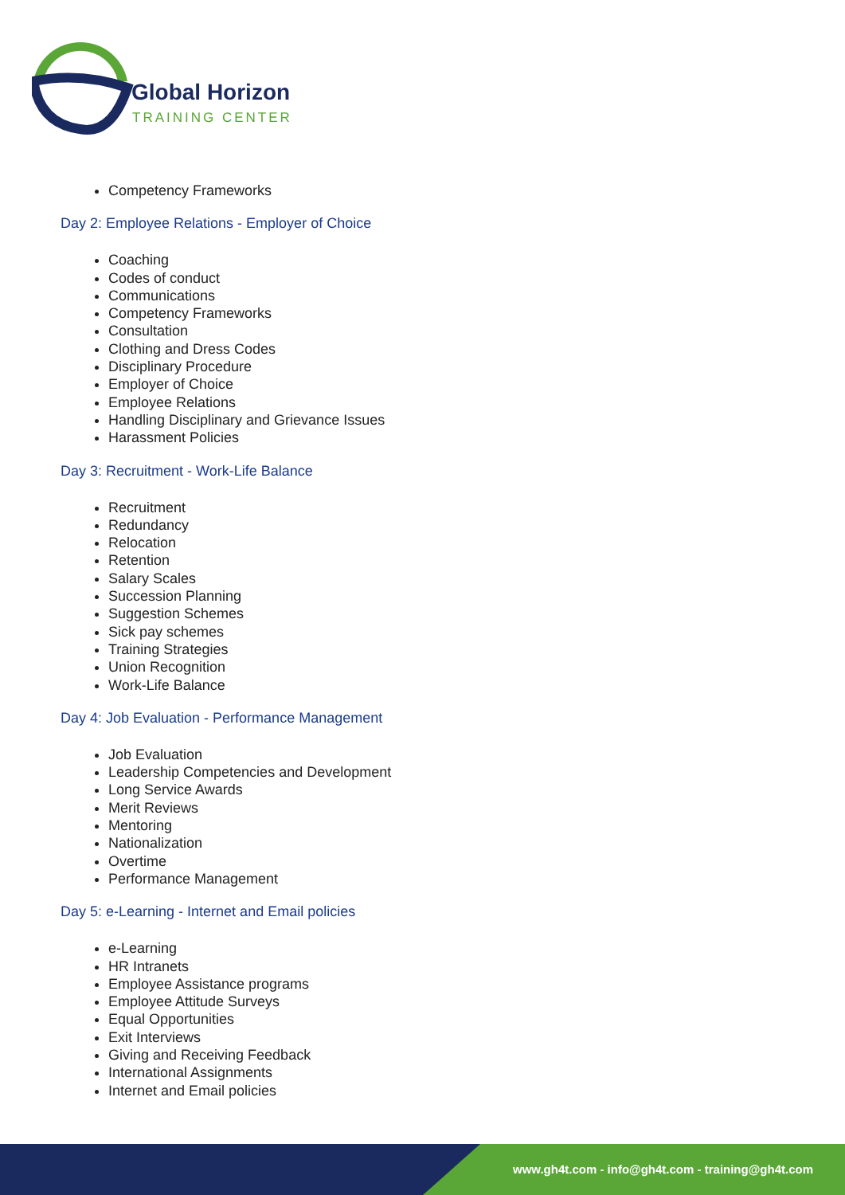Global Horizon
TRAINING CENTER
Competency Frameworks
Day 2: Employee Relations - Employer of Choice
Coaching
Codes of conduct
Communications
Competency Frameworks
Consultation
Clothing and Dress Codes
Disciplinary Procedure
Employer of Choice
Employee Relations
Handling Disciplinary and Grievance Issues
Harassment Policies
Day 3: Recruitment - Work-Life Balance
Recruitment
Redundancy
Relocation
Retention
Salary Scales
Succession Planning
Suggestion Schemes
Sick pay schemes
Training Strategies
Union Recognition
Work-Life Balance
Day 4: Job Evaluation - Performance Management
Job Evaluation
Leadership Competencies and Development
Long Service Awards
Merit Reviews
Mentoring
Nationalization
Overtime
Performance Management
Day 5: e-Learning - Internet and Email policies
e-Learning
HR Intranets
Employee Assistance programs
Employee Attitude Surveys
Equal Opportunities
Exit Interviews
Giving and Receiving Feedback
International Assignments
Internet and Email policies
www.gh4t.com - info@gh4t.com - training@gh4t.com